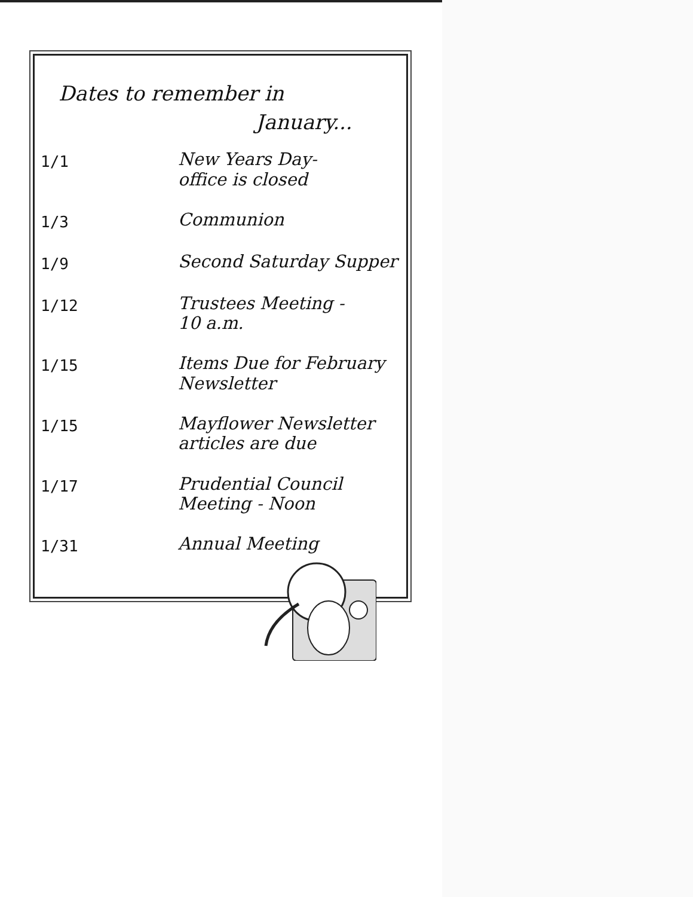Dates to remember in
January...
| 1/1 | New Years Day- office is closed |
| 1/3 | Communion |
| 1/9 | Second Saturday Supper |
| 1/12 | Trustees Meeting - 10 a.m. |
| 1/15 | Items Due for February Newsletter |
| 1/15 | Mayflower Newsletter articles are due |
| 1/17 | Prudential Council Meeting - Noon |
| 1/31 | Annual Meeting |